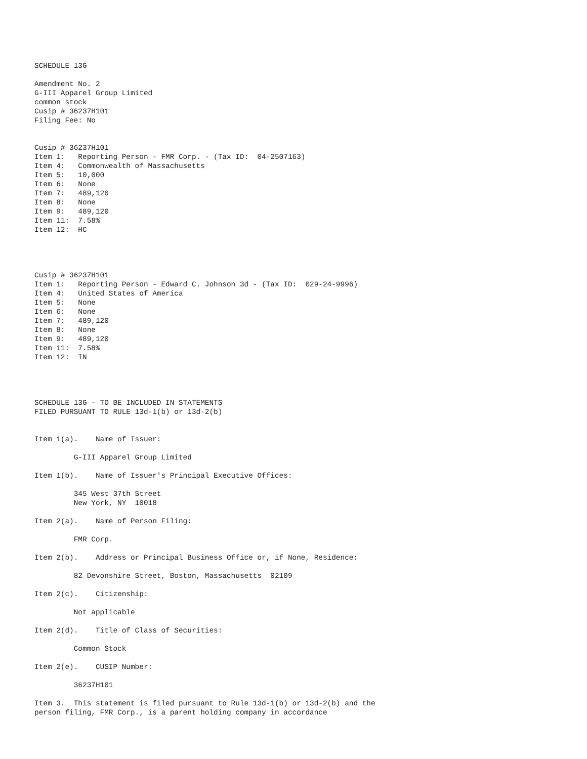SCHEDULE 13G

Amendment No. 2
G-III Apparel Group Limited
common stock
Cusip # 36237H101
Filing Fee: No


Cusip # 36237H101
Item 1:   Reporting Person - FMR Corp. - (Tax ID:  04-2507163)
Item 4:   Commonwealth of Massachusetts
Item 5:   10,000
Item 6:   None
Item 7:   489,120
Item 8:   None
Item 9:   489,120
Item 11:  7.58%
Item 12:  HC




Cusip # 36237H101
Item 1:   Reporting Person - Edward C. Johnson 3d - (Tax ID:  029-24-9996)
Item 4:   United States of America
Item 5:   None
Item 6:   None
Item 7:   489,120
Item 8:   None
Item 9:   489,120
Item 11:  7.58%
Item 12:  IN




SCHEDULE 13G - TO BE INCLUDED IN STATEMENTS
FILED PURSUANT TO RULE 13d-1(b) or 13d-2(b)


Item 1(a).    Name of Issuer:

         G-III Apparel Group Limited

Item 1(b).    Name of Issuer's Principal Executive Offices:

         345 West 37th Street
         New York, NY  10018

Item 2(a).    Name of Person Filing:

         FMR Corp.

Item 2(b).    Address or Principal Business Office or, if None, Residence:

         82 Devonshire Street, Boston, Massachusetts  02109

Item 2(c).    Citizenship:

         Not applicable

Item 2(d).    Title of Class of Securities:

         Common Stock

Item 2(e).    CUSIP Number:

         36237H101

Item 3.  This statement is filed pursuant to Rule 13d-1(b) or 13d-2(b) and the
person filing, FMR Corp., is a parent holding company in accordance